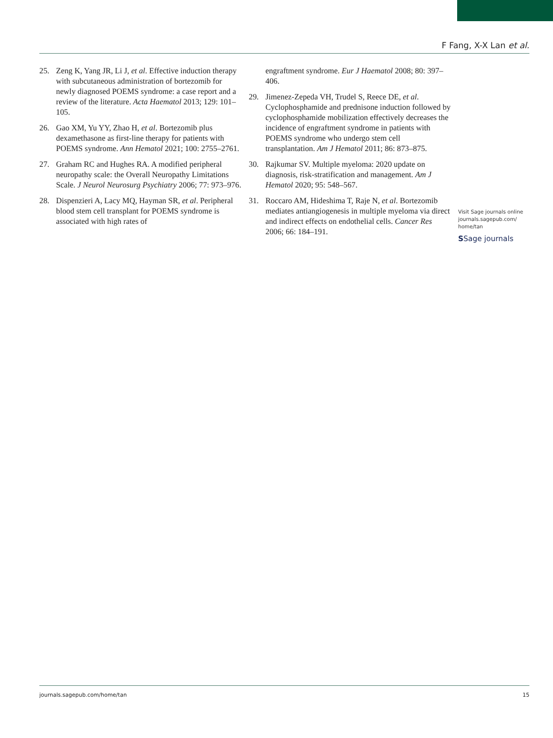F Fang, X-X Lan et al.
25. Zeng K, Yang JR, Li J, et al. Effective induction therapy with subcutaneous administration of bortezomib for newly diagnosed POEMS syndrome: a case report and a review of the literature. Acta Haematol 2013; 129: 101–105.
26. Gao XM, Yu YY, Zhao H, et al. Bortezomib plus dexamethasone as first-line therapy for patients with POEMS syndrome. Ann Hematol 2021; 100: 2755–2761.
27. Graham RC and Hughes RA. A modified peripheral neuropathy scale: the Overall Neuropathy Limitations Scale. J Neurol Neurosurg Psychiatry 2006; 77: 973–976.
28. Dispenzieri A, Lacy MQ, Hayman SR, et al. Peripheral blood stem cell transplant for POEMS syndrome is associated with high rates of
engraftment syndrome. Eur J Haematol 2008; 80: 397–406.
29. Jimenez-Zepeda VH, Trudel S, Reece DE, et al. Cyclophosphamide and prednisone induction followed by cyclophosphamide mobilization effectively decreases the incidence of engraftment syndrome in patients with POEMS syndrome who undergo stem cell transplantation. Am J Hematol 2011; 86: 873–875.
30. Rajkumar SV. Multiple myeloma: 2020 update on diagnosis, risk-stratification and management. Am J Hematol 2020; 95: 548–567.
31. Roccaro AM, Hideshima T, Raje N, et al. Bortezomib mediates antiangiogenesis in multiple myeloma via direct and indirect effects on endothelial cells. Cancer Res 2006; 66: 184–191.
Visit Sage journals online journals.sagepub.com/ home/tan
SSage journals
journals.sagepub.com/home/tan 15